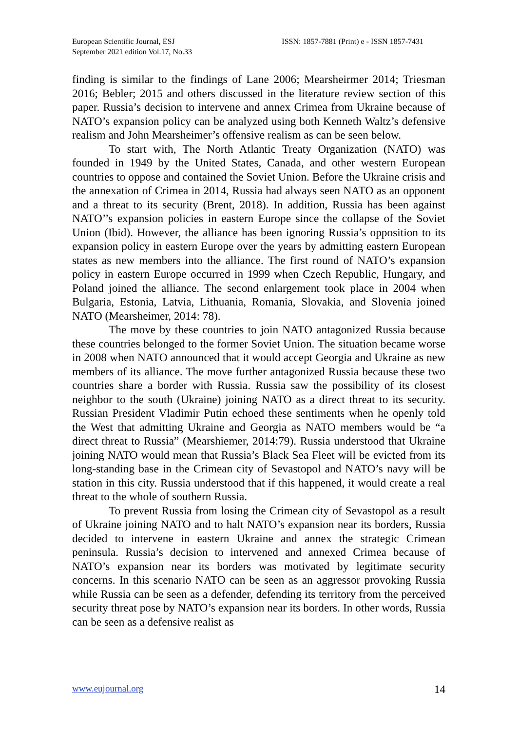European Scientific Journal, ESJ
September 2021 edition Vol.17, No.33
ISSN: 1857-7881 (Print) e - ISSN 1857-7431
finding is similar to the findings of Lane 2006; Mearsheirmer 2014; Triesman 2016; Bebler; 2015 and others discussed in the literature review section of this paper. Russia’s decision to intervene and annex Crimea from Ukraine because of NATO’s expansion policy can be analyzed using both Kenneth Waltz’s defensive realism and John Mearsheimer’s offensive realism as can be seen below.
To start with, The North Atlantic Treaty Organization (NATO) was founded in 1949 by the United States, Canada, and other western European countries to oppose and contained the Soviet Union. Before the Ukraine crisis and the annexation of Crimea in 2014, Russia had always seen NATO as an opponent and a threat to its security (Brent, 2018). In addition, Russia has been against NATO’’s expansion policies in eastern Europe since the collapse of the Soviet Union (Ibid). However, the alliance has been ignoring Russia’s opposition to its expansion policy in eastern Europe over the years by admitting eastern European states as new members into the alliance. The first round of NATO’s expansion policy in eastern Europe occurred in 1999 when Czech Republic, Hungary, and Poland joined the alliance. The second enlargement took place in 2004 when Bulgaria, Estonia, Latvia, Lithuania, Romania, Slovakia, and Slovenia joined NATO (Mearsheimer, 2014: 78).
The move by these countries to join NATO antagonized Russia because these countries belonged to the former Soviet Union. The situation became worse in 2008 when NATO announced that it would accept Georgia and Ukraine as new members of its alliance. The move further antagonized Russia because these two countries share a border with Russia. Russia saw the possibility of its closest neighbor to the south (Ukraine) joining NATO as a direct threat to its security. Russian President Vladimir Putin echoed these sentiments when he openly told the West that admitting Ukraine and Georgia as NATO members would be “a direct threat to Russia” (Mearshiemer, 2014:79). Russia understood that Ukraine joining NATO would mean that Russia’s Black Sea Fleet will be evicted from its long-standing base in the Crimean city of Sevastopol and NATO’s navy will be station in this city. Russia understood that if this happened, it would create a real threat to the whole of southern Russia.
To prevent Russia from losing the Crimean city of Sevastopol as a result of Ukraine joining NATO and to halt NATO’s expansion near its borders, Russia decided to intervene in eastern Ukraine and annex the strategic Crimean peninsula. Russia’s decision to intervened and annexed Crimea because of NATO’s expansion near its borders was motivated by legitimate security concerns. In this scenario NATO can be seen as an aggressor provoking Russia while Russia can be seen as a defender, defending its territory from the perceived security threat pose by NATO’s expansion near its borders. In other words, Russia can be seen as a defensive realist as
www.eujournal.org 14